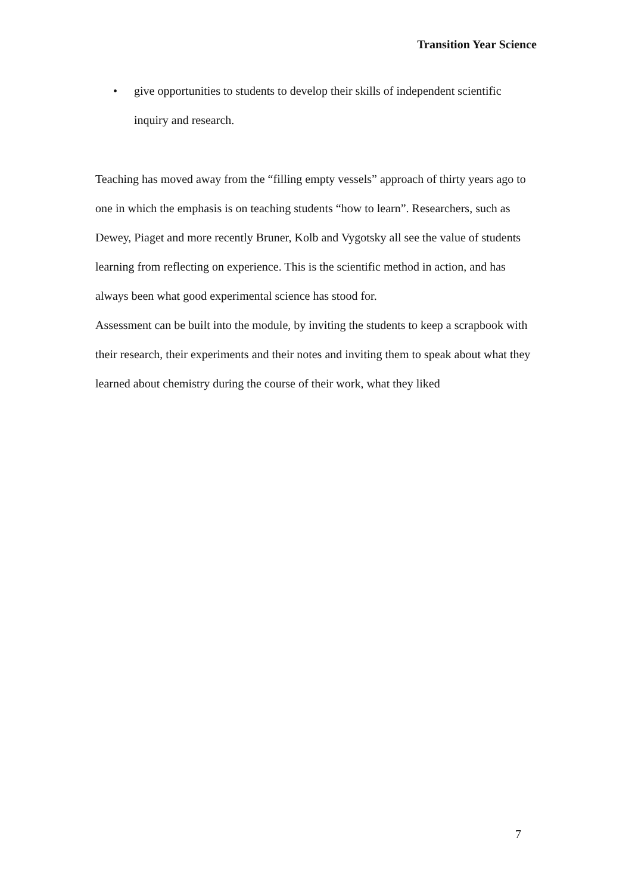Transition Year Science
• give opportunities to students to develop their skills of independent scientific inquiry and research.
Teaching has moved away from the “filling empty vessels” approach of thirty years ago to one in which the emphasis is on teaching students “how to learn”. Researchers, such as Dewey, Piaget and more recently Bruner, Kolb and Vygotsky all see the value of students learning from reflecting on experience. This is the scientific method in action, and has always been what good experimental science has stood for.
Assessment can be built into the module, by inviting the students to keep a scrapbook with their research, their experiments and their notes and inviting them to speak about what they learned about chemistry during the course of their work, what they liked
7